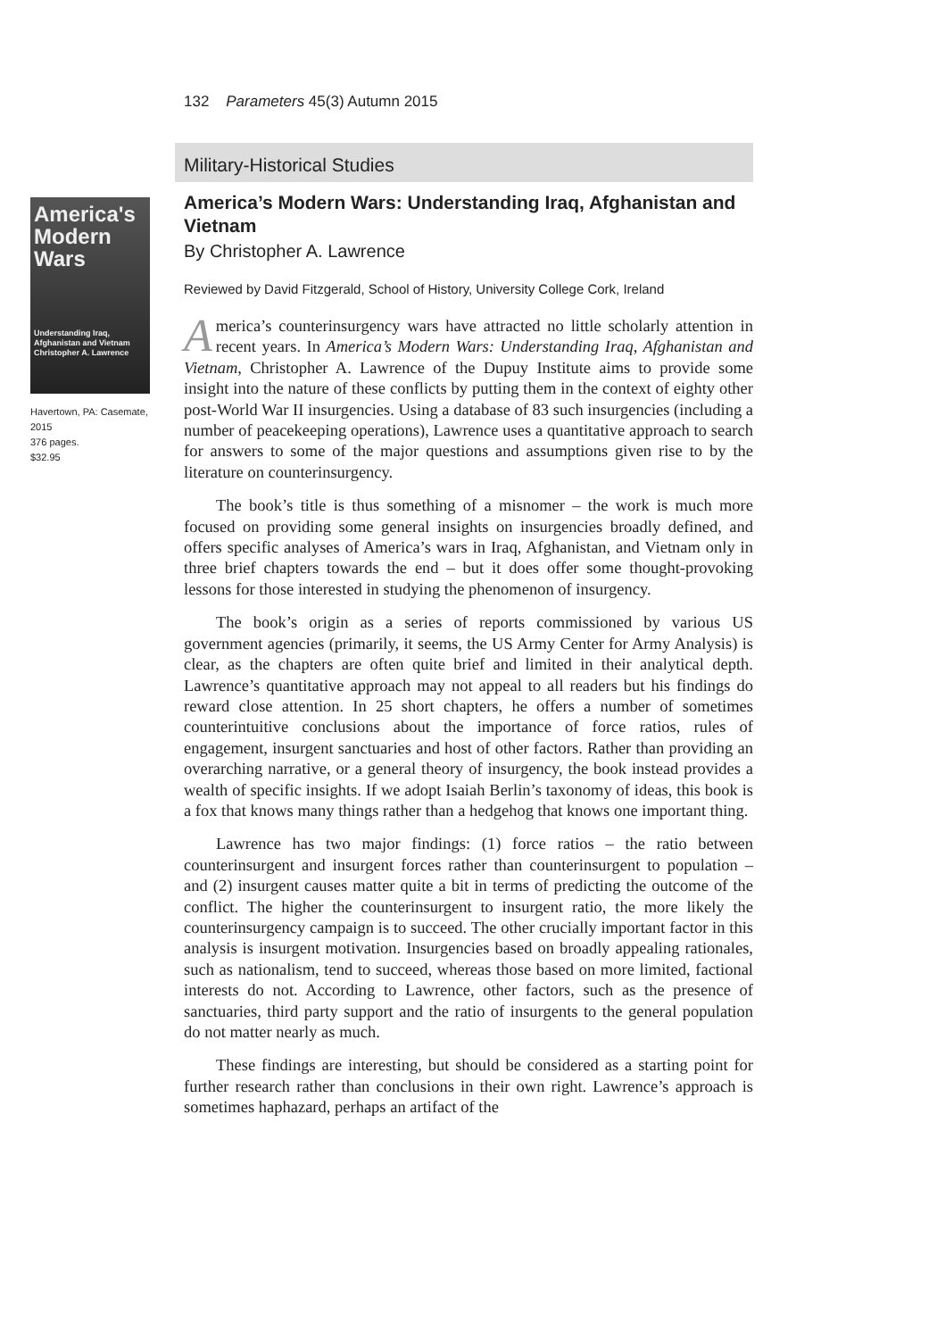132 Parameters 45(3) Autumn 2015
Military-Historical Studies
America's Modern Wars
Understanding Iraq, Afghanistan and Vietnam
Christopher A. Lawrence
Havertown, PA: Casemate, 2015
376 pages.
$32.95
America’s Modern Wars: Understanding Iraq, Afghanistan and Vietnam
By Christopher A. Lawrence
Reviewed by David Fitzgerald, School of History, University College Cork, Ireland
America’s counterinsurgency wars have attracted no little scholarly attention in recent years. In America’s Modern Wars: Understanding Iraq, Afghanistan and Vietnam, Christopher A. Lawrence of the Dupuy Institute aims to provide some insight into the nature of these conflicts by putting them in the context of eighty other post-World War II insurgencies. Using a database of 83 such insurgencies (including a number of peacekeeping operations), Lawrence uses a quantitative approach to search for answers to some of the major questions and assumptions given rise to by the literature on counterinsurgency.
The book’s title is thus something of a misnomer – the work is much more focused on providing some general insights on insurgencies broadly defined, and offers specific analyses of America’s wars in Iraq, Afghanistan, and Vietnam only in three brief chapters towards the end – but it does offer some thought-provoking lessons for those interested in studying the phenomenon of insurgency.
The book’s origin as a series of reports commissioned by various US government agencies (primarily, it seems, the US Army Center for Army Analysis) is clear, as the chapters are often quite brief and limited in their analytical depth. Lawrence’s quantitative approach may not appeal to all readers but his findings do reward close attention. In 25 short chapters, he offers a number of sometimes counterintuitive conclusions about the importance of force ratios, rules of engagement, insurgent sanctuaries and host of other factors. Rather than providing an overarching narrative, or a general theory of insurgency, the book instead provides a wealth of specific insights. If we adopt Isaiah Berlin’s taxonomy of ideas, this book is a fox that knows many things rather than a hedgehog that knows one important thing.
Lawrence has two major findings: (1) force ratios – the ratio between counterinsurgent and insurgent forces rather than counterinsurgent to population – and (2) insurgent causes matter quite a bit in terms of predicting the outcome of the conflict. The higher the counterinsurgent to insurgent ratio, the more likely the counterinsurgency campaign is to succeed. The other crucially important factor in this analysis is insurgent motivation. Insurgencies based on broadly appealing rationales, such as nationalism, tend to succeed, whereas those based on more limited, factional interests do not. According to Lawrence, other factors, such as the presence of sanctuaries, third party support and the ratio of insurgents to the general population do not matter nearly as much.
These findings are interesting, but should be considered as a starting point for further research rather than conclusions in their own right. Lawrence’s approach is sometimes haphazard, perhaps an artifact of the